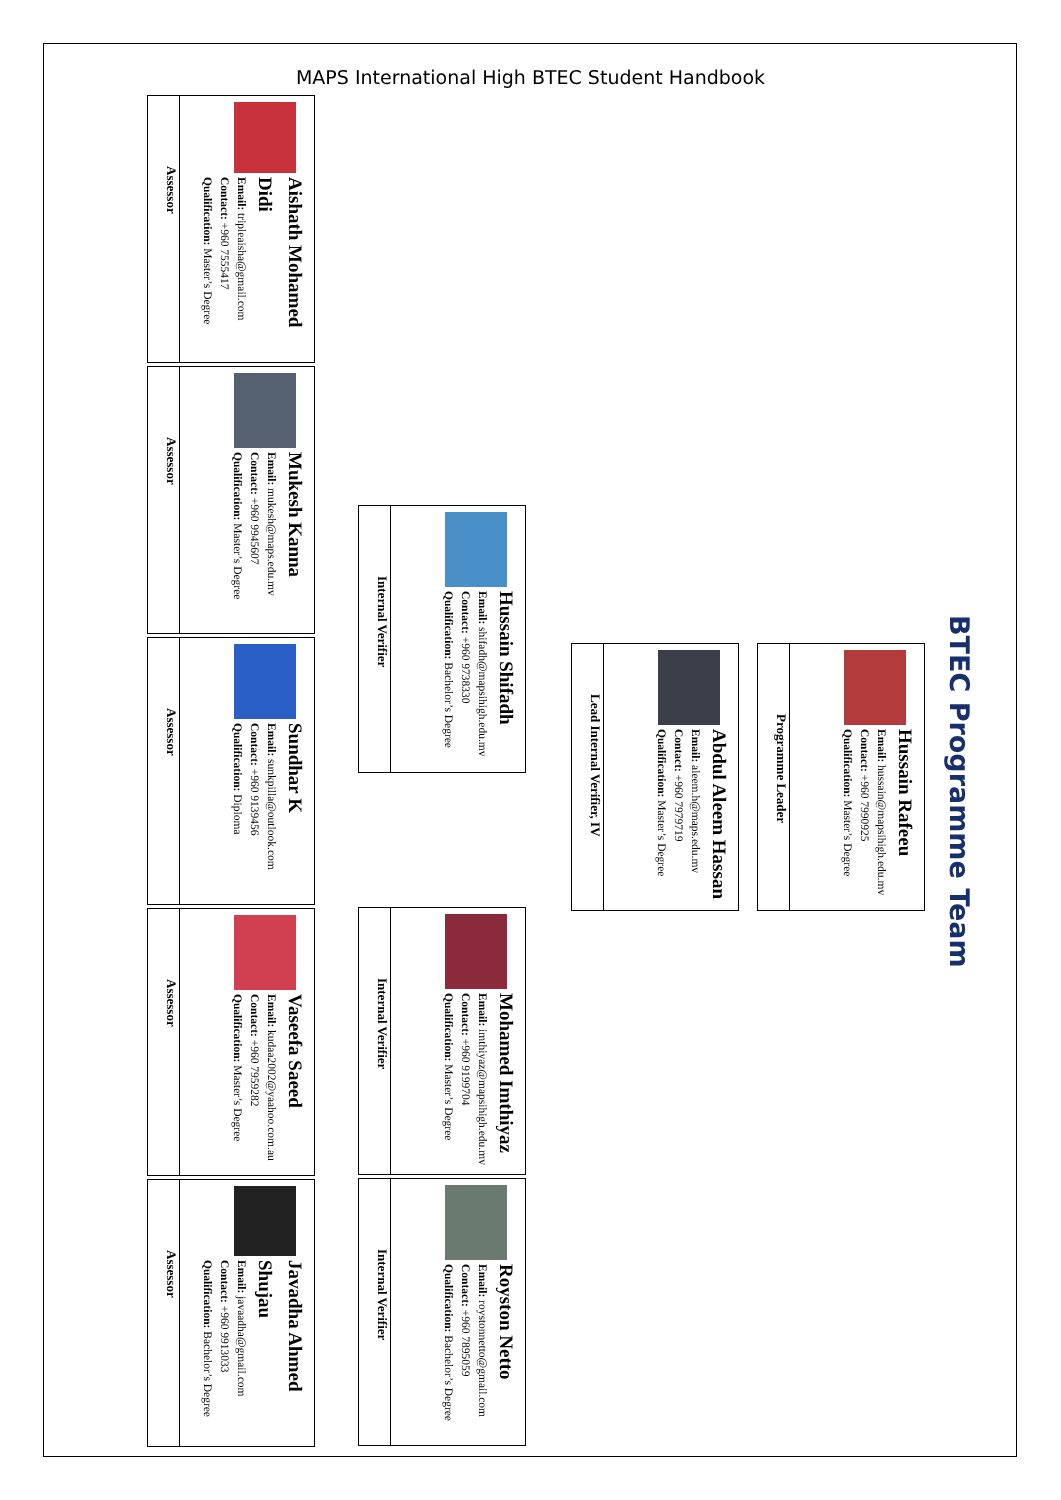MAPS International High BTEC Student Handbook
BTEC Programme Team
Hussain Rafeeu
Email: hussain@mapsihigh.edu.mv
Contact: +960 7990925
Qualification: Master’s Degree
Programme Leader
Abdul Aleem Hassan
Email: aleem.h@maps.edu.mv
Contact: +960 7979719
Qualification: Master’s Degree
Lead Internal Verifier, IV
Hussain Shifadh
Email: shifadh@mapsihigh.edu.mv
Contact: +960 9738330
Qualification: Bachelor’s Degree
Internal Verifier
Mohamed Imthiyaz
Email: imthiyaz@mapsihigh.edu.mv
Contact: +960 9199704
Qualification: Master’s Degree
Internal Verifier
Royston Netto
Email: roystonnetto@gmail.com
Contact: +960 7895059
Qualification: Bachelor’s Degree
Internal Verifier
Aishath Mohamed Didi
Email: tripleaisha@gmail.com
Contact: +960 7555417
Qualification: Master’s Degree
Assessor
Mukesh Kanna
Email: mukesh@maps.edu.mv
Contact: +960 9945607
Qualification: Master’s Degree
Assessor
Sundhar K
Email: sunkpilla@outlook.com
Contact: +960 9139456
Qualification: Diploma
Assessor
Vaseefa Saeed
Email: kudaa2002@yaahoo.com.au
Contact: +960 7959282
Qualification: Master’s Degree
Assessor
Javadha Ahmed Shujau
Email: javaadha@gmail.com
Contact: +960 9913033
Qualification: Bachelor’s Degree
Assessor